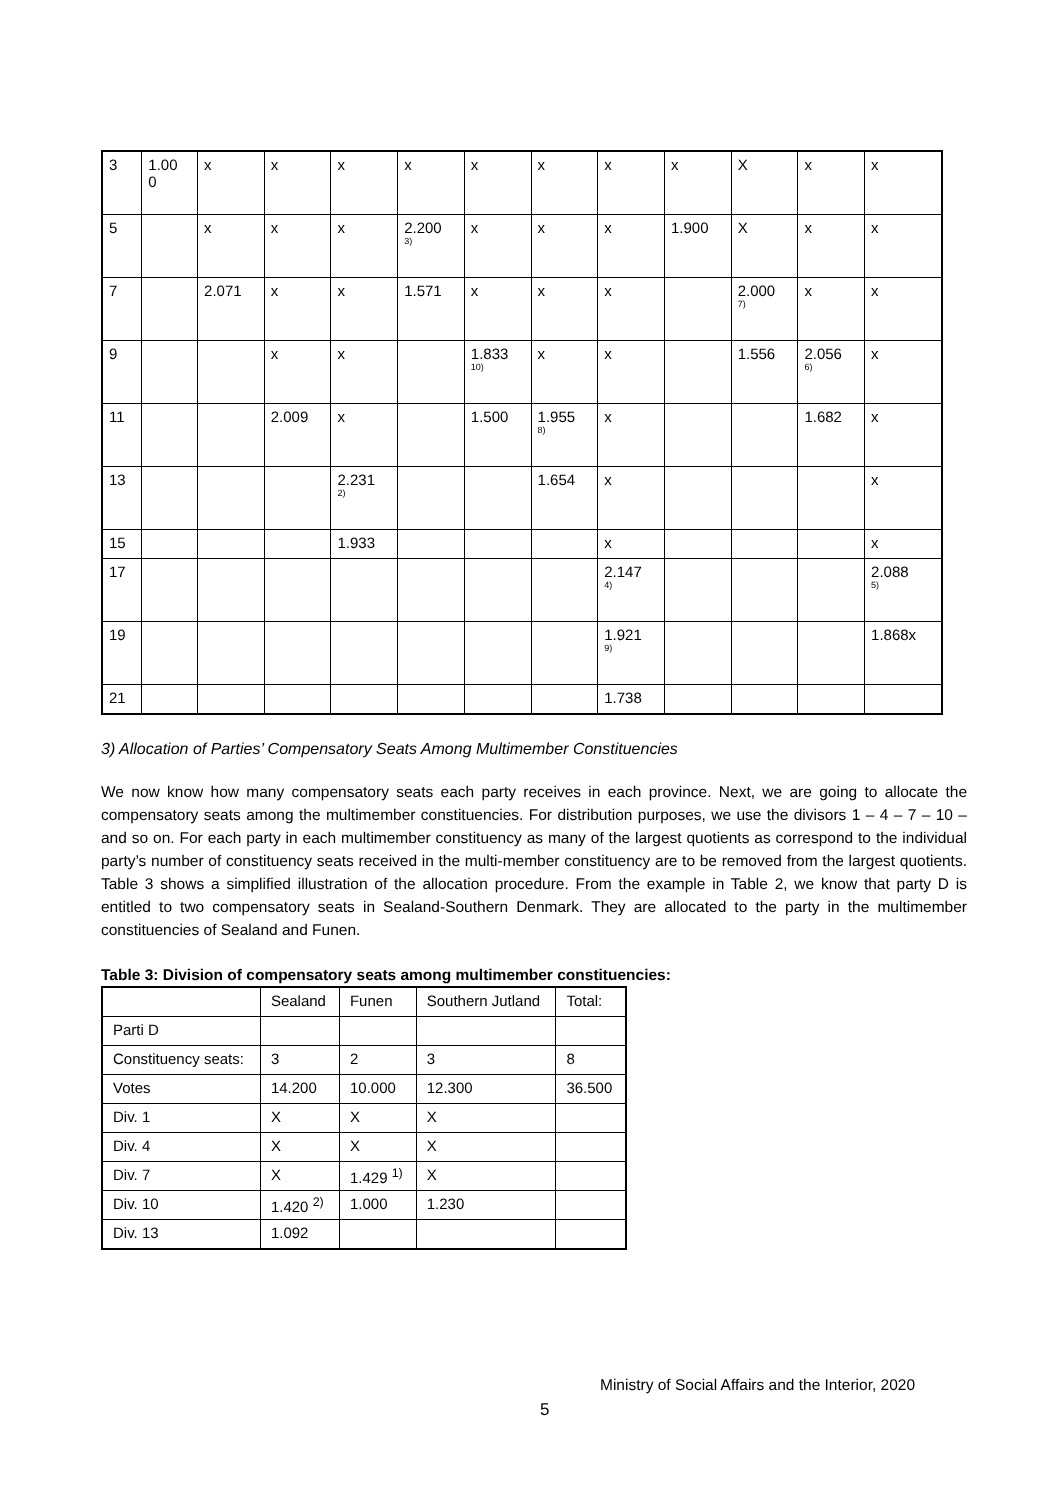| 3 | 1.00 0 | x | x | x | x | x | x | x | x | X | x | x |
| 5 | | x | x | x | 2.200<sup>3)</sup> | x | x | x | 1.900 | X | x | x |
| 7 | | 2.071 | x | x | 1.571 | x | x | x | | 2.000<sup>7)</sup> | x | x |
| 9 | | | x | x | | 1.833<sup>10)</sup> | x | x | | 1.556 | 2.056<sup>6)</sup> | x |
| 11 | | | 2.009 | x | | 1.500 | 1.955<sup>8)</sup> | x | | | 1.682 | x |
| 13 | | | | 2.231<sup>2)</sup> | | | 1.654 | x | | | | x |
| 15 | | | | 1.933 | | | | x | | | | x |
| 17 | | | | | | | | 2.147<sup>4)</sup> | | | | 2.088<sup>5)</sup> |
| 19 | | | | | | | | 1.921<sup>9)</sup> | | | | 1.868x |
| 21 | | | | | | | | 1.738 | | | | |
3) Allocation of Parties’ Compensatory Seats Among Multimember Constituencies
We now know how many compensatory seats each party receives in each province. Next, we are going to allocate the compensatory seats among the multimember constituencies. For distribution purposes, we use the divisors 1 – 4 – 7 – 10 – and so on. For each party in each multimember constituency as many of the largest quotients as correspond to the individual party’s number of constituency seats received in the multi-member constituency are to be removed from the largest quotients. Table 3 shows a simplified illustration of the allocation procedure. From the example in Table 2, we know that party D is entitled to two compensatory seats in Sealand-Southern Denmark. They are allocated to the party in the multimember constituencies of Sealand and Funen.
Table 3: Division of compensatory seats among multimember constituencies:
| | Sealand | Funen | Southern Jutland | Total: |
| Parti D | | | | |
| Constituency seats: | 3 | 2 | 3 | 8 |
| Votes | 14.200 | 10.000 | 12.300 | 36.500 |
| Div. 1 | X | X | X | |
| Div. 4 | X | X | X | |
| Div. 7 | X | 1.429 <sup>1)</sup> | X | |
| Div. 10 | 1.420 <sup>2)</sup> | 1.000 | 1.230 | |
| Div. 13 | 1.092 | | | |
Ministry of Social Affairs and the Interior, 2020
5